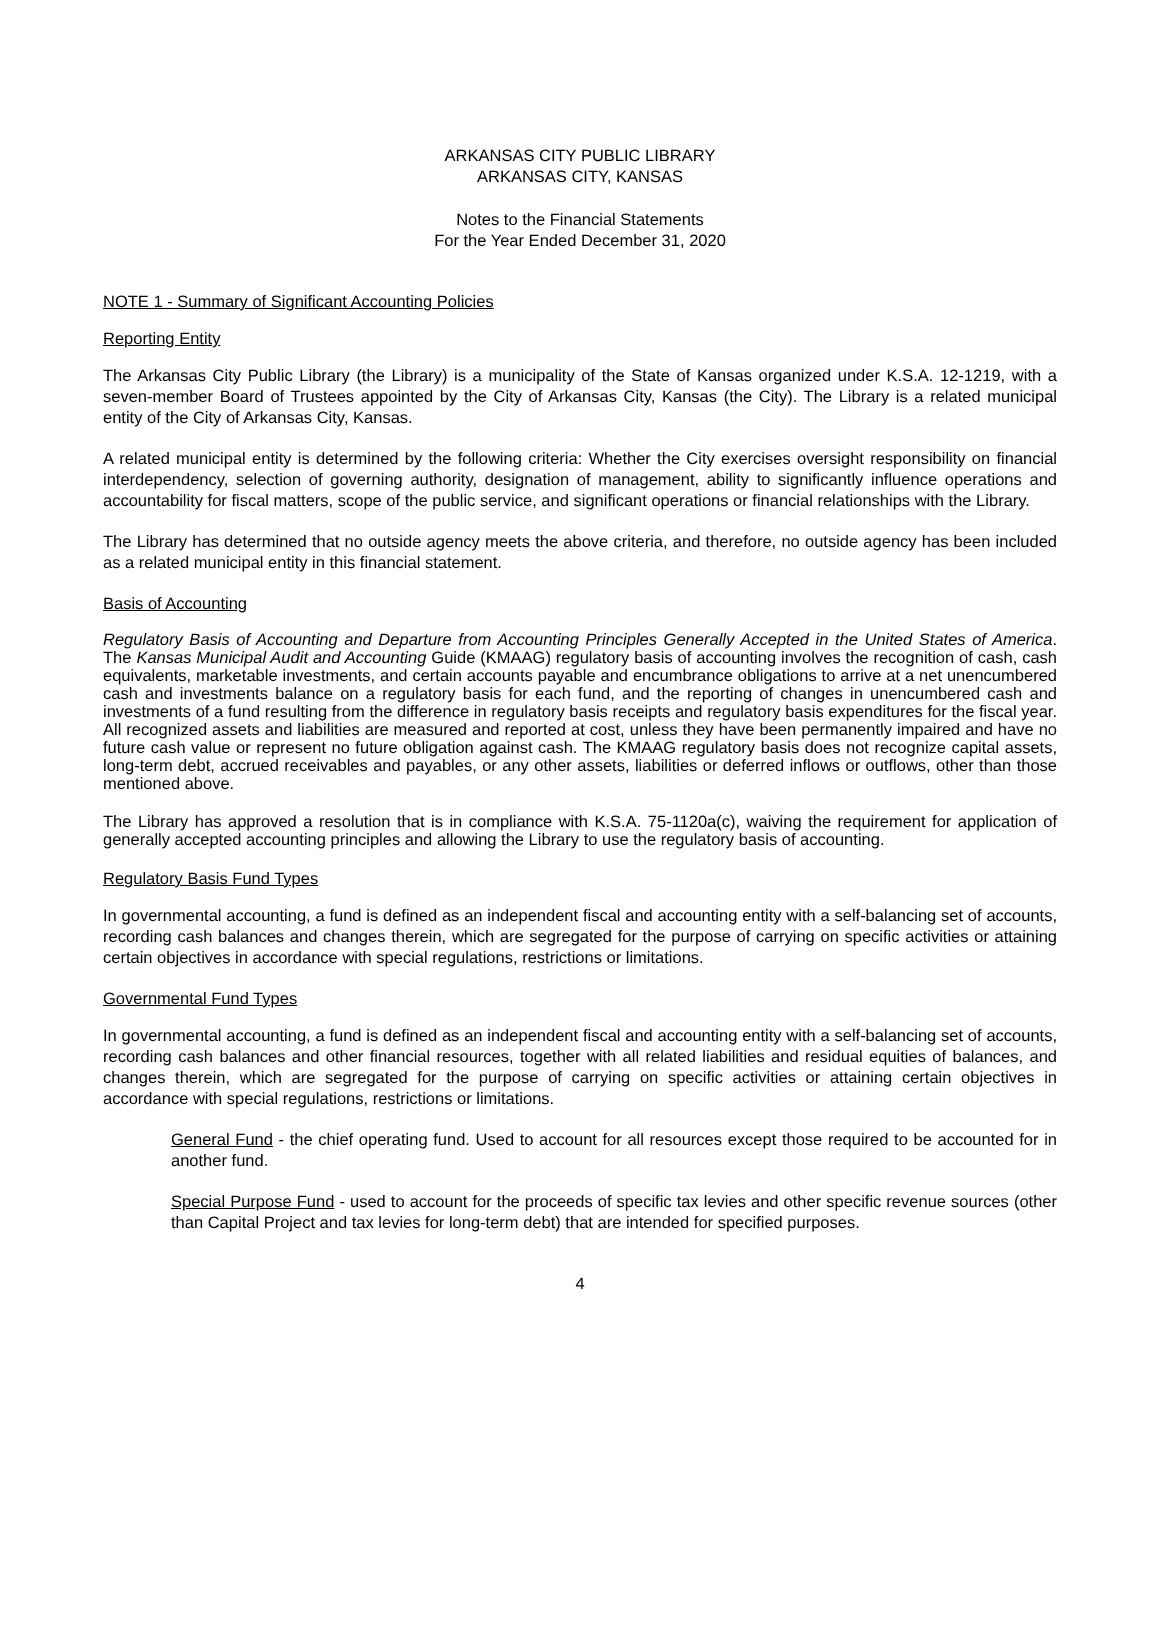ARKANSAS CITY PUBLIC LIBRARY
ARKANSAS CITY, KANSAS
Notes to the Financial Statements
For the Year Ended December 31, 2020
NOTE 1 - Summary of Significant Accounting Policies
Reporting Entity
The Arkansas City Public Library (the Library) is a municipality of the State of Kansas organized under K.S.A. 12-1219, with a seven-member Board of Trustees appointed by the City of Arkansas City, Kansas (the City). The Library is a related municipal entity of the City of Arkansas City, Kansas.
A related municipal entity is determined by the following criteria: Whether the City exercises oversight responsibility on financial interdependency, selection of governing authority, designation of management, ability to significantly influence operations and accountability for fiscal matters, scope of the public service, and significant operations or financial relationships with the Library.
The Library has determined that no outside agency meets the above criteria, and therefore, no outside agency has been included as a related municipal entity in this financial statement.
Basis of Accounting
Regulatory Basis of Accounting and Departure from Accounting Principles Generally Accepted in the United States of America. The Kansas Municipal Audit and Accounting Guide (KMAAG) regulatory basis of accounting involves the recognition of cash, cash equivalents, marketable investments, and certain accounts payable and encumbrance obligations to arrive at a net unencumbered cash and investments balance on a regulatory basis for each fund, and the reporting of changes in unencumbered cash and investments of a fund resulting from the difference in regulatory basis receipts and regulatory basis expenditures for the fiscal year. All recognized assets and liabilities are measured and reported at cost, unless they have been permanently impaired and have no future cash value or represent no future obligation against cash. The KMAAG regulatory basis does not recognize capital assets, long-term debt, accrued receivables and payables, or any other assets, liabilities or deferred inflows or outflows, other than those mentioned above.
The Library has approved a resolution that is in compliance with K.S.A. 75-1120a(c), waiving the requirement for application of generally accepted accounting principles and allowing the Library to use the regulatory basis of accounting.
Regulatory Basis Fund Types
In governmental accounting, a fund is defined as an independent fiscal and accounting entity with a self-balancing set of accounts, recording cash balances and changes therein, which are segregated for the purpose of carrying on specific activities or attaining certain objectives in accordance with special regulations, restrictions or limitations.
Governmental Fund Types
In governmental accounting, a fund is defined as an independent fiscal and accounting entity with a self-balancing set of accounts, recording cash balances and other financial resources, together with all related liabilities and residual equities of balances, and changes therein, which are segregated for the purpose of carrying on specific activities or attaining certain objectives in accordance with special regulations, restrictions or limitations.
General Fund - the chief operating fund. Used to account for all resources except those required to be accounted for in another fund.
Special Purpose Fund - used to account for the proceeds of specific tax levies and other specific revenue sources (other than Capital Project and tax levies for long-term debt) that are intended for specified purposes.
4